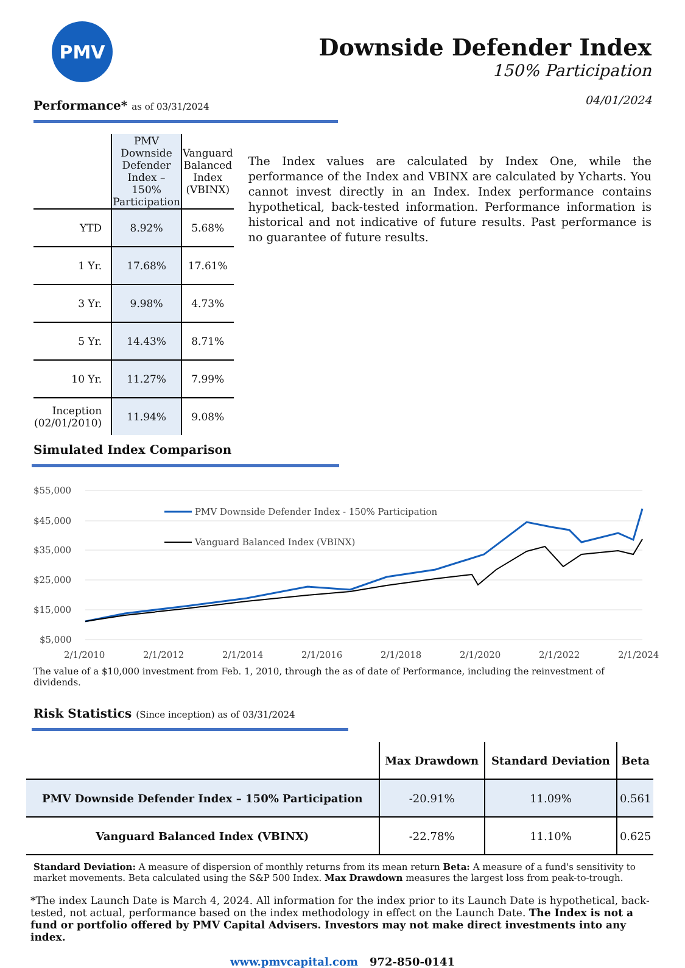PMV
Downside Defender Index
150% Participation
04/01/2024
Performance* as of 03/31/2024
| | PMV Downside Defender Index – 150% Participation | Vanguard Balanced Index (VBINX) |
| --- | --- | --- |
| YTD | 8.92% | 5.68% |
| 1 Yr. | 17.68% | 17.61% |
| 3 Yr. | 9.98% | 4.73% |
| 5 Yr. | 14.43% | 8.71% |
| 10 Yr. | 11.27% | 7.99% |
| Inception (02/01/2010) | 11.94% | 9.08% |
The Index values are calculated by Index One, while the performance of the Index and VBINX are calculated by Ycharts. You cannot invest directly in an Index. Index performance contains hypothetical, back-tested information. Performance information is historical and not indicative of future results. Past performance is no guarantee of future results.
Simulated Index Comparison
$55,000
$45,000
$35,000
$25,000
$15,000
$5,000
2/1/2010
2/1/2012
2/1/2014
2/1/2016
2/1/2018
2/1/2020
2/1/2022
2/1/2024
PMV Downside Defender Index - 150% Participation
Vanguard Balanced Index (VBINX)
The value of a $10,000 investment from Feb. 1, 2010, through the as of date of Performance, including the reinvestment of dividends.
Risk Statistics (Since inception) as of 03/31/2024
| | Max Drawdown | Standard Deviation | Beta |
| --- | --- | --- | --- |
| PMV Downside Defender Index – 150% Participation | -20.91% | 11.09% | 0.561 |
| Vanguard Balanced Index (VBINX) | -22.78% | 11.10% | 0.625 |
Standard Deviation: A measure of dispersion of monthly returns from its mean return Beta: A measure of a fund's sensitivity to market movements. Beta calculated using the S&P 500 Index. Max Drawdown measures the largest loss from peak-to-trough.
*The index Launch Date is March 4, 2024. All information for the index prior to its Launch Date is hypothetical, back-tested, not actual, performance based on the index methodology in effect on the Launch Date. The Index is not a fund or portfolio offered by PMV Capital Advisers. Investors may not make direct investments into any index.
www.pmvcapital.com 972-850-0141